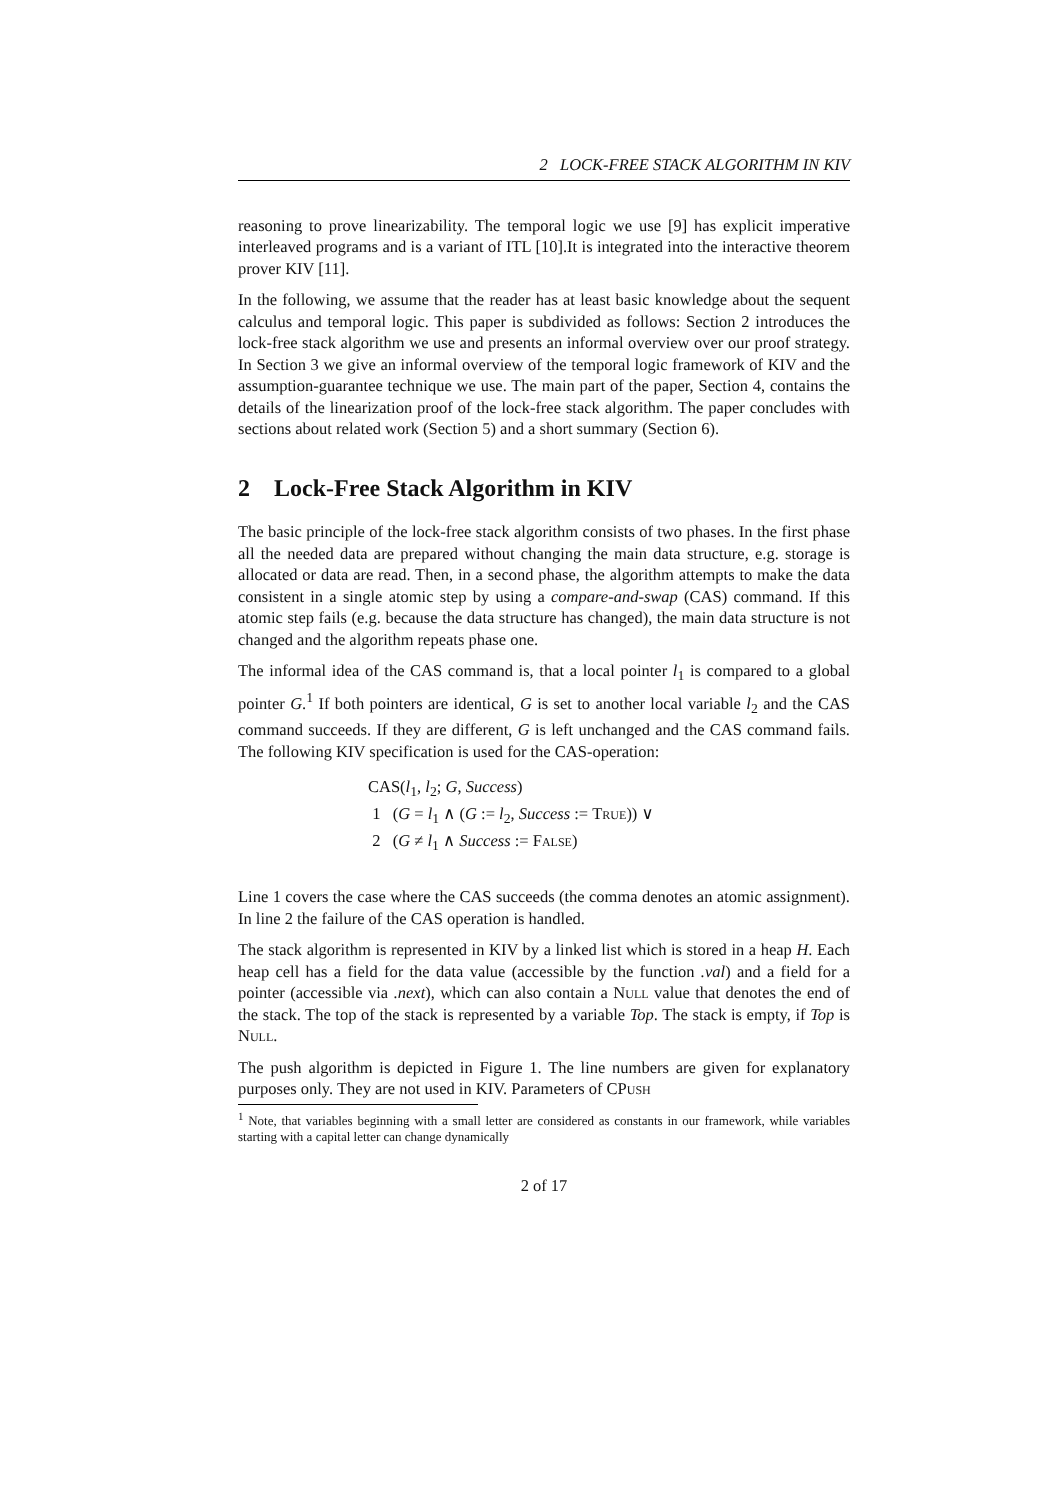2 LOCK-FREE STACK ALGORITHM IN KIV
reasoning to prove linearizability. The temporal logic we use [9] has explicit imperative interleaved programs and is a variant of ITL [10].It is integrated into the interactive theorem prover KIV [11].
In the following, we assume that the reader has at least basic knowledge about the sequent calculus and temporal logic. This paper is subdivided as follows: Section 2 introduces the lock-free stack algorithm we use and presents an informal overview over our proof strategy. In Section 3 we give an informal overview of the temporal logic framework of KIV and the assumption-guarantee technique we use. The main part of the paper, Section 4, contains the details of the linearization proof of the lock-free stack algorithm. The paper concludes with sections about related work (Section 5) and a short summary (Section 6).
2 Lock-Free Stack Algorithm in KIV
The basic principle of the lock-free stack algorithm consists of two phases. In the first phase all the needed data are prepared without changing the main data structure, e.g. storage is allocated or data are read. Then, in a second phase, the algorithm attempts to make the data consistent in a single atomic step by using a compare-and-swap (CAS) command. If this atomic step fails (e.g. because the data structure has changed), the main data structure is not changed and the algorithm repeats phase one.
The informal idea of the CAS command is, that a local pointer l<sub>1</sub> is compared to a global pointer G.<sup>1</sup> If both pointers are identical, G is set to another local variable l<sub>2</sub> and the CAS command succeeds. If they are different, G is left unchanged and the CAS command fails. The following KIV specification is used for the CAS-operation:
CAS(l<sub>1</sub>, l<sub>2</sub>; G, Success)
1 (G = l<sub>1</sub> ∧ (G := l<sub>2</sub>, Success := True)) ∨
2 (G ≠ l<sub>1</sub> ∧ Success := False)
Line 1 covers the case where the CAS succeeds (the comma denotes an atomic assignment). In line 2 the failure of the CAS operation is handled.
The stack algorithm is represented in KIV by a linked list which is stored in a heap H. Each heap cell has a field for the data value (accessible by the function .val) and a field for a pointer (accessible via .next), which can also contain a Null value that denotes the end of the stack. The top of the stack is represented by a variable Top. The stack is empty, if Top is Null.
The push algorithm is depicted in Figure 1. The line numbers are given for explanatory purposes only. They are not used in KIV. Parameters of CPush
<sup>1</sup> Note, that variables beginning with a small letter are considered as constants in our framework, while variables starting with a capital letter can change dynamically
2 of 17